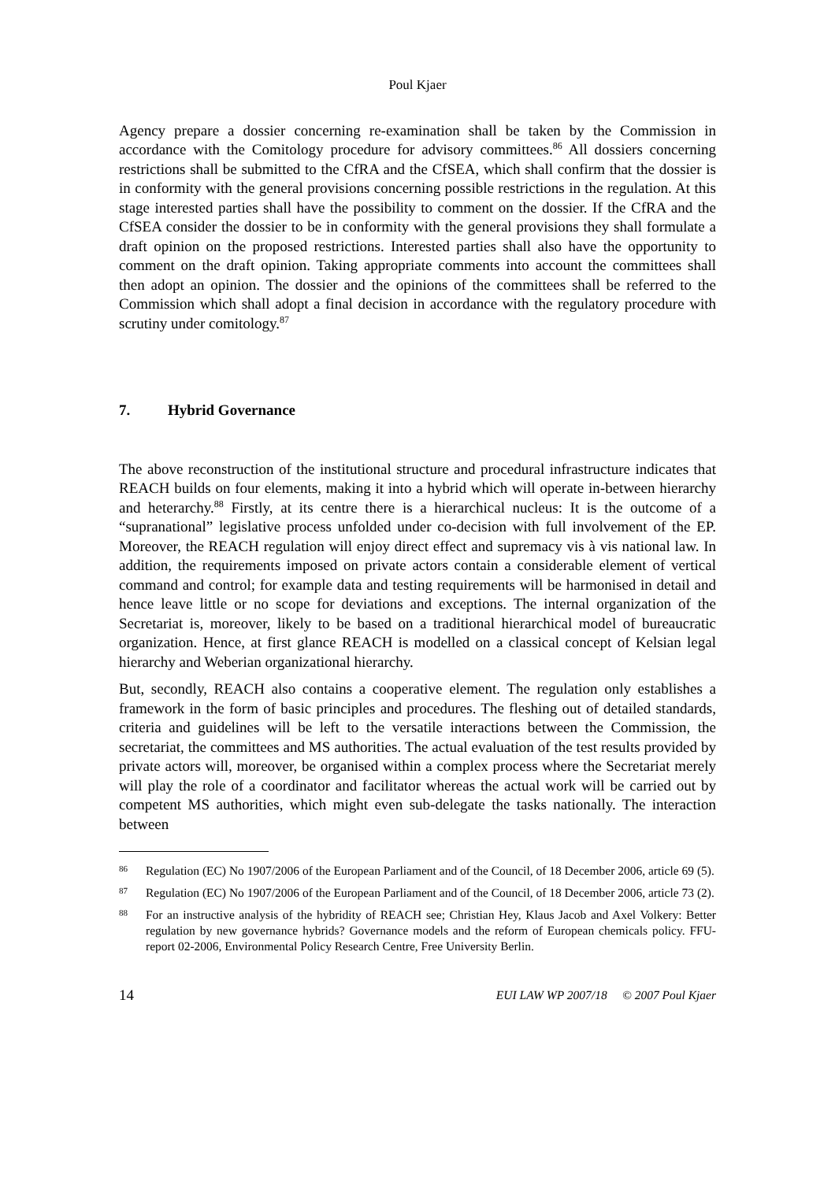Poul Kjaer
Agency prepare a dossier concerning re-examination shall be taken by the Commission in accordance with the Comitology procedure for advisory committees.<sup>86</sup> All dossiers concerning restrictions shall be submitted to the CfRA and the CfSEA, which shall confirm that the dossier is in conformity with the general provisions concerning possible restrictions in the regulation. At this stage interested parties shall have the possibility to comment on the dossier. If the CfRA and the CfSEA consider the dossier to be in conformity with the general provisions they shall formulate a draft opinion on the proposed restrictions. Interested parties shall also have the opportunity to comment on the draft opinion. Taking appropriate comments into account the committees shall then adopt an opinion. The dossier and the opinions of the committees shall be referred to the Commission which shall adopt a final decision in accordance with the regulatory procedure with scrutiny under comitology.<sup>87</sup>
7. Hybrid Governance
The above reconstruction of the institutional structure and procedural infrastructure indicates that REACH builds on four elements, making it into a hybrid which will operate in-between hierarchy and heterarchy.<sup>88</sup> Firstly, at its centre there is a hierarchical nucleus: It is the outcome of a “supranational” legislative process unfolded under co-decision with full involvement of the EP. Moreover, the REACH regulation will enjoy direct effect and supremacy vis à vis national law. In addition, the requirements imposed on private actors contain a considerable element of vertical command and control; for example data and testing requirements will be harmonised in detail and hence leave little or no scope for deviations and exceptions. The internal organization of the Secretariat is, moreover, likely to be based on a traditional hierarchical model of bureaucratic organization. Hence, at first glance REACH is modelled on a classical concept of Kelsian legal hierarchy and Weberian organizational hierarchy.
But, secondly, REACH also contains a cooperative element. The regulation only establishes a framework in the form of basic principles and procedures. The fleshing out of detailed standards, criteria and guidelines will be left to the versatile interactions between the Commission, the secretariat, the committees and MS authorities. The actual evaluation of the test results provided by private actors will, moreover, be organised within a complex process where the Secretariat merely will play the role of a coordinator and facilitator whereas the actual work will be carried out by competent MS authorities, which might even sub-delegate the tasks nationally. The interaction between
86 Regulation (EC) No 1907/2006 of the European Parliament and of the Council, of 18 December 2006, article 69 (5).
87 Regulation (EC) No 1907/2006 of the European Parliament and of the Council, of 18 December 2006, article 73 (2).
88 For an instructive analysis of the hybridity of REACH see; Christian Hey, Klaus Jacob and Axel Volkery: Better regulation by new governance hybrids? Governance models and the reform of European chemicals policy. FFU-report 02-2006, Environmental Policy Research Centre, Free University Berlin.
14 EUI LAW WP 2007/18 © 2007 Poul Kjaer